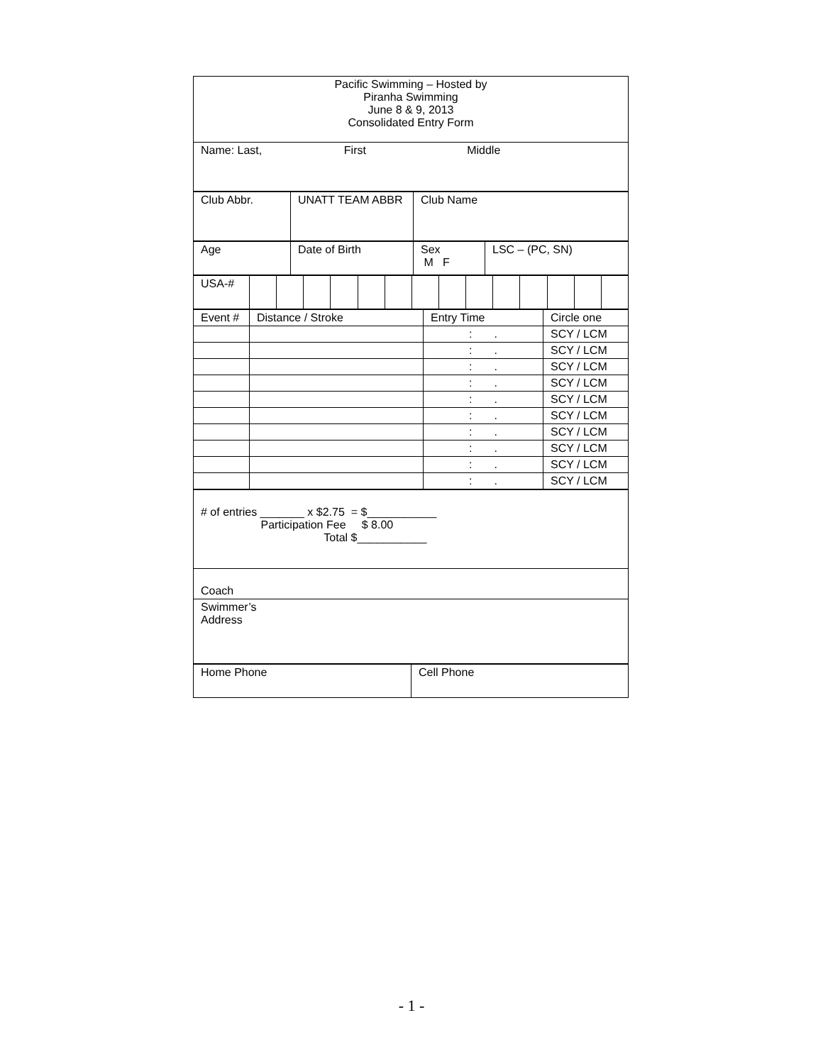| Pacific Swimming – Hosted by Piranha Swimming June 8 & 9, 2013 Consolidated Entry Form |
| Name: Last, First Middle |
| Club Abbr. | UNATT TEAM ABBR | Club Name |
| Age | Date of Birth | Sex M F | LSC – (PC, SN) |
| USA-# | | | | | | | | | | | | | | |
| Event # | Distance / Stroke | Entry Time | Circle one |
| | | : . | SCY / LCM |
| | | : . | SCY / LCM |
| | | : . | SCY / LCM |
| | | : . | SCY / LCM |
| | | : . | SCY / LCM |
| | | : . | SCY / LCM |
| | | : . | SCY / LCM |
| | | : . | SCY / LCM |
| | | : . | SCY / LCM |
| | | : . | SCY / LCM |
| # of entries _______ x $2.75 = $___________ Participation Fee $ 8.00 Total $___________ |
| Coach |
| Swimmer’s Address |
| Home Phone | Cell Phone |
- 1 -